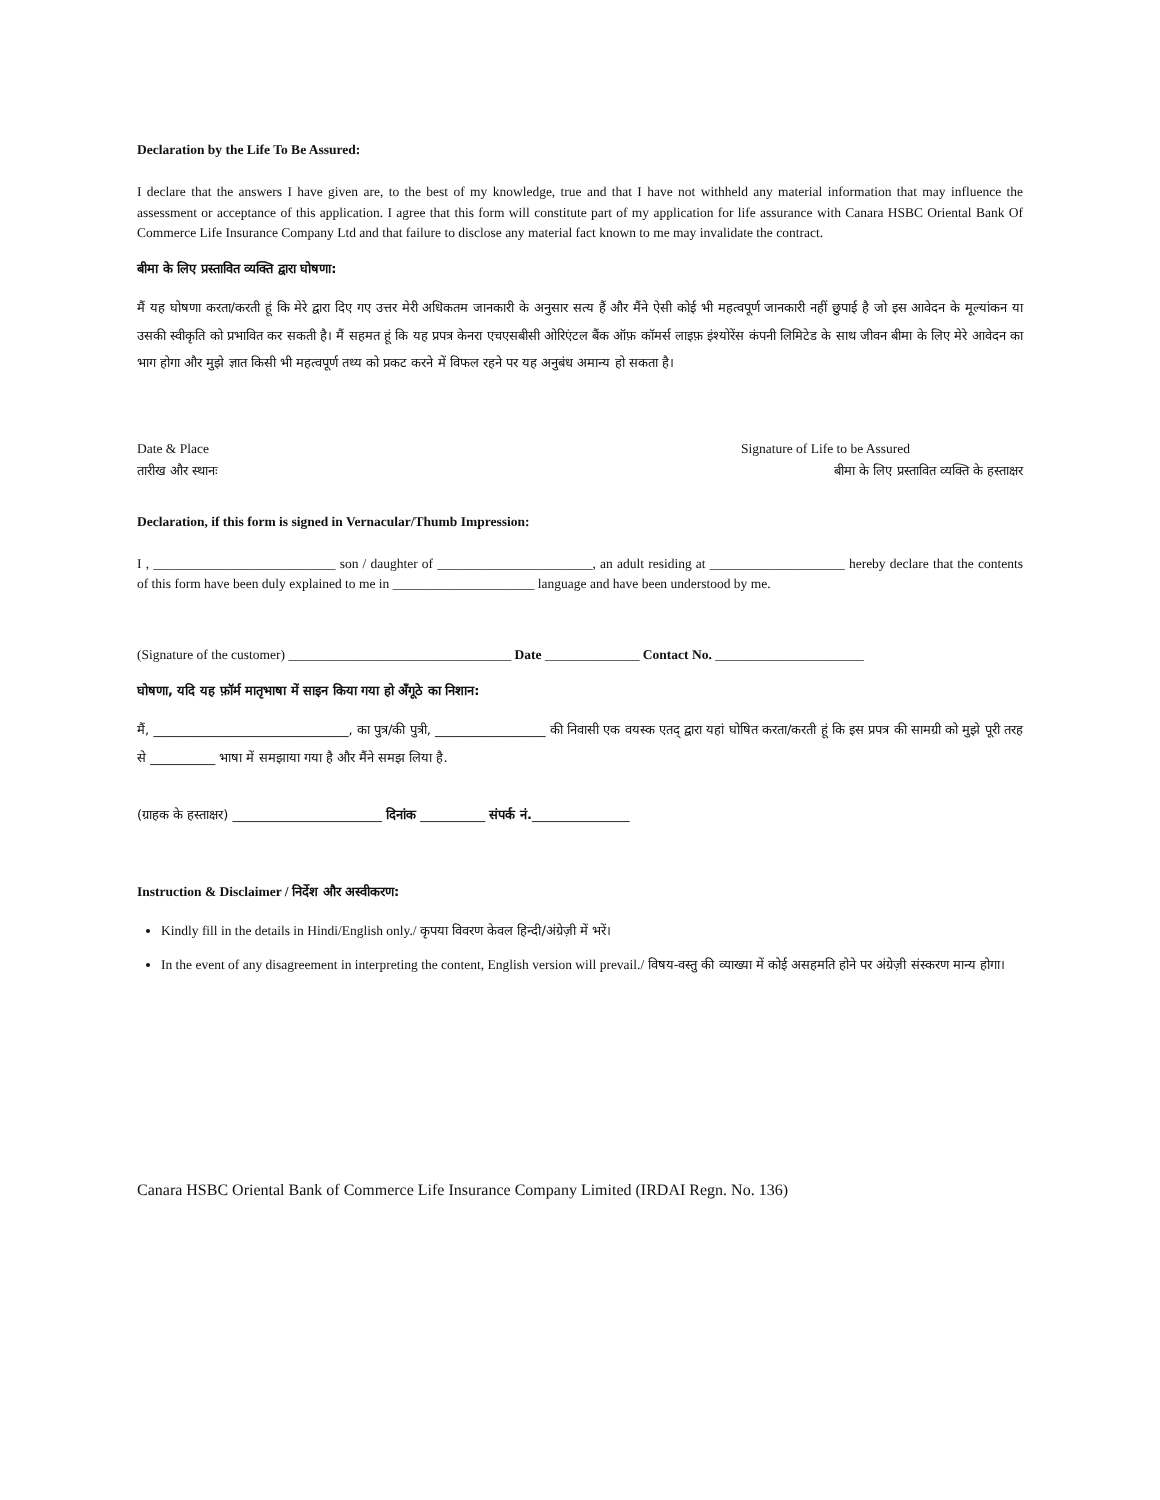Declaration by the Life To Be Assured:
I declare that the answers I have given are, to the best of my knowledge, true and that I have not withheld any material information that may influence the assessment or acceptance of this application. I agree that this form will constitute part of my application for life assurance with Canara HSBC Oriental Bank Of Commerce Life Insurance Company Ltd and that failure to disclose any material fact known to me may invalidate the contract.
बीमा के लिए प्रस्तावित व्यक्ति द्वारा घोषणा:
मैं यह घोषणा करता/करती हूं कि मेरे द्वारा दिए गए उत्तर मेरी अधिकतम जानकारी के अनुसार सत्य हैं और मैंने ऐसी कोई भी महत्वपूर्ण जानकारी नहीं छुपाई है जो इस आवेदन के मूल्यांकन या उसकी स्वीकृति को प्रभावित कर सकती है। मैं सहमत हूं कि यह प्रपत्र केनरा एचएसबीसी ओरिएंटल बैंक ऑफ़ कॉमर्स लाइफ़ इंश्योरेंस कंपनी लिमिटेड के साथ जीवन बीमा के लिए मेरे आवेदन का भाग होगा और मुझे ज्ञात किसी भी महत्वपूर्ण तथ्य को प्रकट करने में विफल रहने पर यह अनुबंध अमान्य हो सकता है।
Date & Place Signature of Life to be Assured
तारीख और स्थानः बीमा के लिए प्रस्तावित व्यक्ति के हस्ताक्षर
Declaration, if this form is signed in Vernacular/Thumb Impression:
I , ___________________________ son / daughter of _______________________, an adult residing at ____________________ hereby declare that the contents of this form have been duly explained to me in _____________________ language and have been understood by me.
(Signature of the customer) _________________________________ Date ______________ Contact No. ______________________
घोषणा, यदि यह फ़ॉर्म मातृभाषा में साइन किया गया हो अँगूठे का निशान:
मैं, ______________________________, का पुत्र/की पुत्री, _________________ की निवासी एक वयस्क एतद् द्वारा यहां घोषित करता/करती हूं कि इस प्रपत्र की सामग्री को मुझे पूरी तरह से __________ भाषा में समझाया गया है और मैंने समझ लिया है.
(ग्राहक के हस्ताक्षर) _______________________ दिनांक __________ संपर्क नं._______________
Instruction & Disclaimer / निर्देश और अस्वीकरण:
Kindly fill in the details in Hindi/English only./ कृपया विवरण केवल हिन्दी/अंग्रेज़ी में भरें।
In the event of any disagreement in interpreting the content, English version will prevail./ विषय-वस्तु की व्याख्या में कोई असहमति होने पर अंग्रेज़ी संस्करण मान्य होगा।
Canara HSBC Oriental Bank of Commerce Life Insurance Company Limited (IRDAI Regn. No. 136)